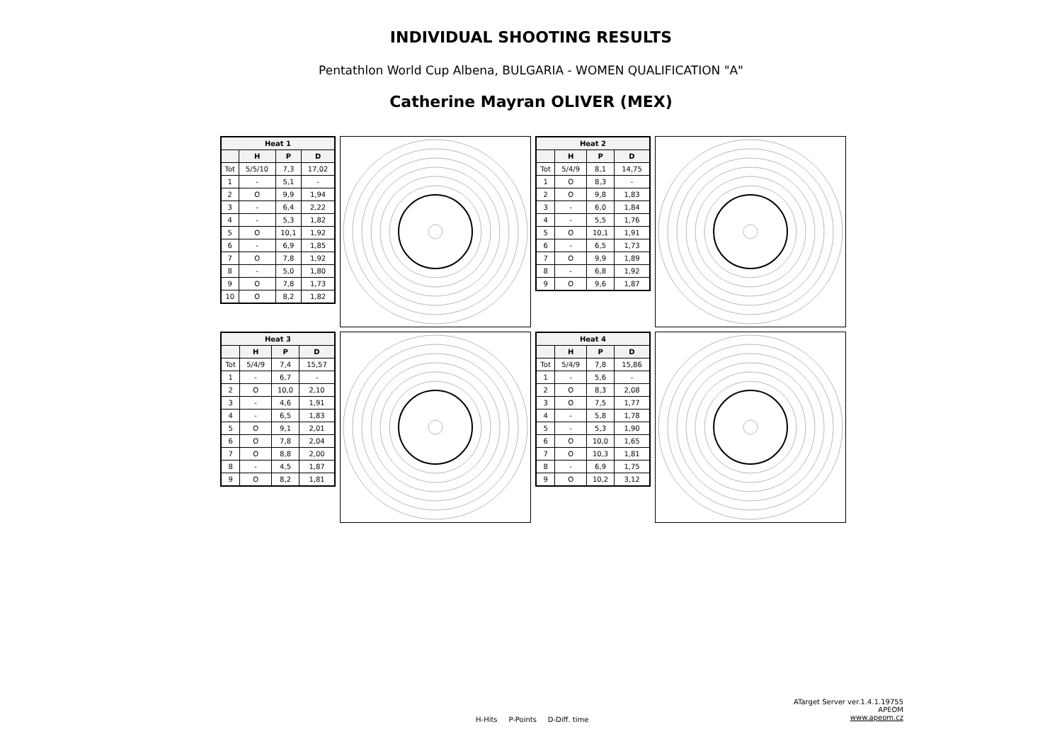INDIVIDUAL SHOOTING RESULTS
Pentathlon World Cup Albena, BULGARIA - WOMEN QUALIFICATION "A"
Catherine Mayran OLIVER (MEX)
| Heat 1 | | | |
| --- | --- | --- | --- |
| | H | P | D |
| Tot | 5/5/10 | 7,3 | 17,02 |
| 1 | - | 5,1 | - |
| 2 | O | 9,9 | 1,94 |
| 3 | - | 6,4 | 2,22 |
| 4 | - | 5,3 | 1,82 |
| 5 | O | 10,1 | 1,92 |
| 6 | - | 6,9 | 1,85 |
| 7 | O | 7,8 | 1,92 |
| 8 | - | 5,0 | 1,80 |
| 9 | O | 7,8 | 1,73 |
| 10 | O | 8,2 | 1,82 |
| Heat 2 | | | |
| --- | --- | --- | --- |
| | H | P | D |
| Tot | 5/4/9 | 8,1 | 14,75 |
| 1 | O | 8,3 | - |
| 2 | O | 9,8 | 1,83 |
| 3 | - | 6,0 | 1,84 |
| 4 | - | 5,5 | 1,76 |
| 5 | O | 10,1 | 1,91 |
| 6 | - | 6,5 | 1,73 |
| 7 | O | 9,9 | 1,89 |
| 8 | - | 6,8 | 1,92 |
| 9 | O | 9,6 | 1,87 |
| Heat 3 | | | |
| --- | --- | --- | --- |
| | H | P | D |
| Tot | 5/4/9 | 7,4 | 15,57 |
| 1 | - | 6,7 | - |
| 2 | O | 10,0 | 2,10 |
| 3 | - | 4,6 | 1,91 |
| 4 | - | 6,5 | 1,83 |
| 5 | O | 9,1 | 2,01 |
| 6 | O | 7,8 | 2,04 |
| 7 | O | 8,8 | 2,00 |
| 8 | - | 4,5 | 1,87 |
| 9 | O | 8,2 | 1,81 |
| Heat 4 | | | |
| --- | --- | --- | --- |
| | H | P | D |
| Tot | 5/4/9 | 7,8 | 15,86 |
| 1 | - | 5,6 | - |
| 2 | O | 8,3 | 2,08 |
| 3 | O | 7,5 | 1,77 |
| 4 | - | 5,8 | 1,78 |
| 5 | - | 5,3 | 1,90 |
| 6 | O | 10,0 | 1,65 |
| 7 | O | 10,3 | 1,81 |
| 8 | - | 6,9 | 1,75 |
| 9 | O | 10,2 | 3,12 |
ATarget Server ver.1.4.1.19755
APEOM
www.apeom.cz
H-Hits P-Points D-Diff. time